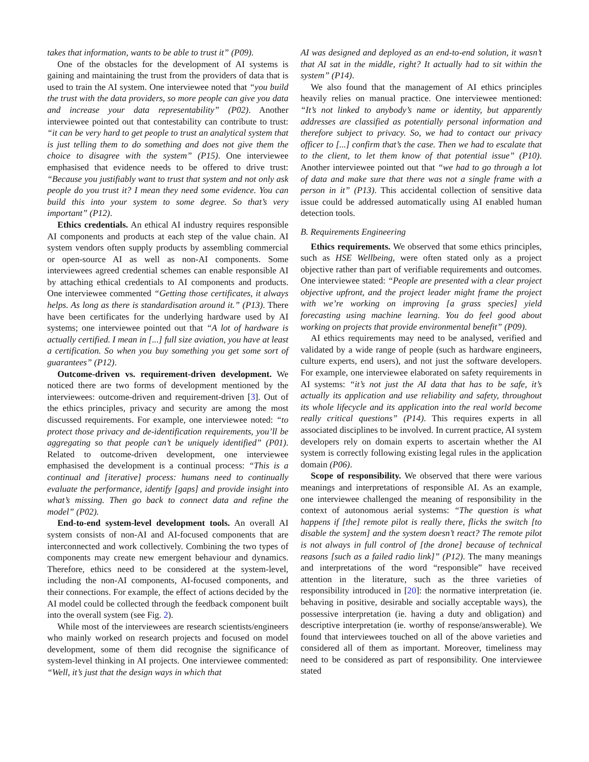takes that information, wants to be able to trust it” (P09).
One of the obstacles for the development of AI systems is gaining and maintaining the trust from the providers of data that is used to train the AI system. One interviewee noted that “you build the trust with the data providers, so more people can give you data and increase your data representability” (P02). Another interviewee pointed out that contestability can contribute to trust: “it can be very hard to get people to trust an analytical system that is just telling them to do something and does not give them the choice to disagree with the system” (P15). One interviewee emphasised that evidence needs to be offered to drive trust: “Because you justifiably want to trust that system and not only ask people do you trust it? I mean they need some evidence. You can build this into your system to some degree. So that’s very important” (P12).
Ethics credentials. An ethical AI industry requires responsible AI components and products at each step of the value chain. AI system vendors often supply products by assembling commercial or open-source AI as well as non-AI components. Some interviewees agreed credential schemes can enable responsible AI by attaching ethical credentials to AI components and products. One interviewee commented “Getting those certificates, it always helps. As long as there is standardisation around it.” (P13). There have been certificates for the underlying hardware used by AI systems; one interviewee pointed out that “A lot of hardware is actually certified. I mean in [...] full size aviation, you have at least a certification. So when you buy something you get some sort of guarantees” (P12).
Outcome-driven vs. requirement-driven development. We noticed there are two forms of development mentioned by the interviewees: outcome-driven and requirement-driven [3]. Out of the ethics principles, privacy and security are among the most discussed requirements. For example, one interviewee noted: “to protect those privacy and de-identification requirements, you’ll be aggregating so that people can’t be uniquely identified” (P01). Related to outcome-driven development, one interviewee emphasised the development is a continual process: “This is a continual and [iterative] process: humans need to continually evaluate the performance, identify [gaps] and provide insight into what’s missing. Then go back to connect data and refine the model” (P02).
End-to-end system-level development tools. An overall AI system consists of non-AI and AI-focused components that are interconnected and work collectively. Combining the two types of components may create new emergent behaviour and dynamics. Therefore, ethics need to be considered at the system-level, including the non-AI components, AI-focused components, and their connections. For example, the effect of actions decided by the AI model could be collected through the feedback component built into the overall system (see Fig. 2).
While most of the interviewees are research scientists/engineers who mainly worked on research projects and focused on model development, some of them did recognise the significance of system-level thinking in AI projects. One interviewee commented: “Well, it’s just that the design ways in which that
AI was designed and deployed as an end-to-end solution, it wasn’t that AI sat in the middle, right? It actually had to sit within the system” (P14).
We also found that the management of AI ethics principles heavily relies on manual practice. One interviewee mentioned: “It’s not linked to anybody’s name or identity, but apparently addresses are classified as potentially personal information and therefore subject to privacy. So, we had to contact our privacy officer to [...] confirm that’s the case. Then we had to escalate that to the client, to let them know of that potential issue” (P10). Another interviewee pointed out that “we had to go through a lot of data and make sure that there was not a single frame with a person in it” (P13). This accidental collection of sensitive data issue could be addressed automatically using AI enabled human detection tools.
B. Requirements Engineering
Ethics requirements. We observed that some ethics principles, such as HSE Wellbeing, were often stated only as a project objective rather than part of verifiable requirements and outcomes. One interviewee stated: “People are presented with a clear project objective upfront, and the project leader might frame the project with we’re working on improving [a grass species] yield forecasting using machine learning. You do feel good about working on projects that provide environmental benefit” (P09).
AI ethics requirements may need to be analysed, verified and validated by a wide range of people (such as hardware engineers, culture experts, end users), and not just the software developers. For example, one interviewee elaborated on safety requirements in AI systems: “it’s not just the AI data that has to be safe, it’s actually its application and use reliability and safety, throughout its whole lifecycle and its application into the real world become really critical questions” (P14). This requires experts in all associated disciplines to be involved. In current practice, AI system developers rely on domain experts to ascertain whether the AI system is correctly following existing legal rules in the application domain (P06).
Scope of responsibility. We observed that there were various meanings and interpretations of responsible AI. As an example, one interviewee challenged the meaning of responsibility in the context of autonomous aerial systems: “The question is what happens if [the] remote pilot is really there, flicks the switch [to disable the system] and the system doesn’t react? The remote pilot is not always in full control of [the drone] because of technical reasons [such as a failed radio link]” (P12). The many meanings and interpretations of the word “responsible” have received attention in the literature, such as the three varieties of responsibility introduced in [20]: the normative interpretation (ie. behaving in positive, desirable and socially acceptable ways), the possessive interpretation (ie. having a duty and obligation) and descriptive interpretation (ie. worthy of response/answerable). We found that interviewees touched on all of the above varieties and considered all of them as important. Moreover, timeliness may need to be considered as part of responsibility. One interviewee stated